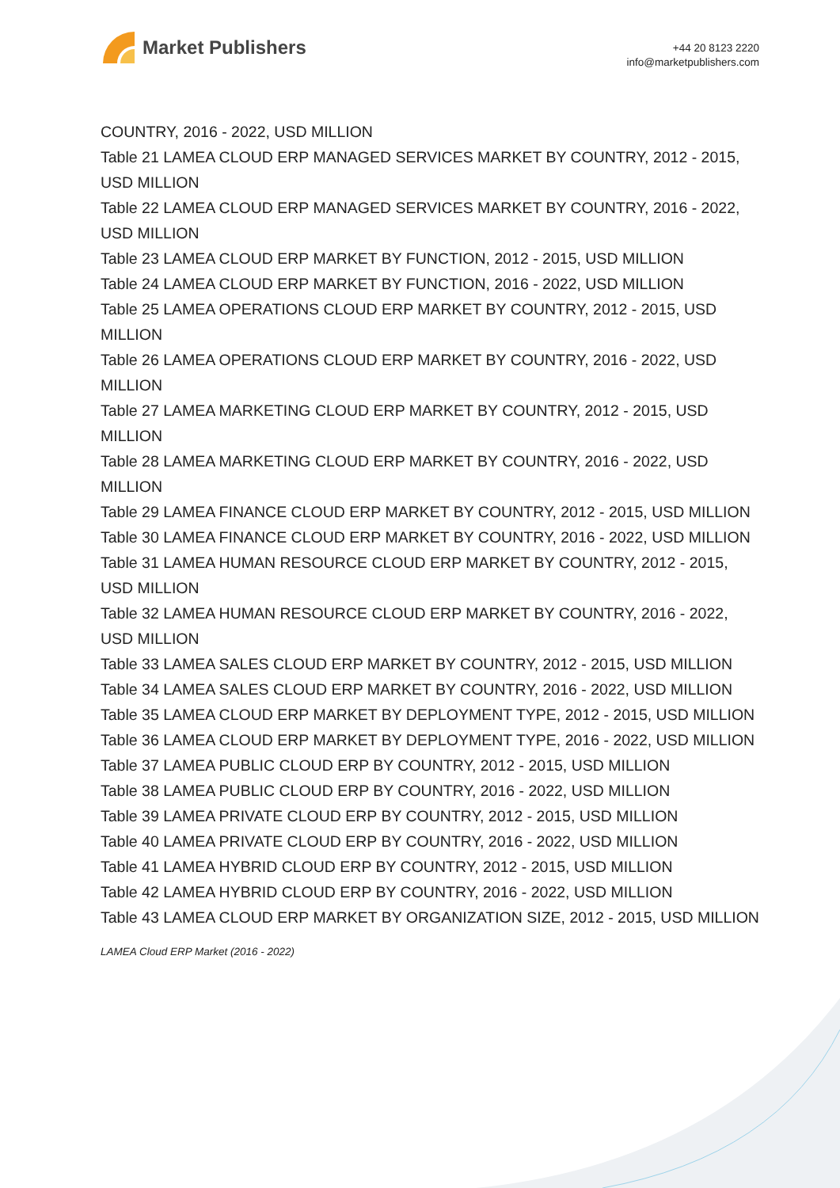Market Publishers
+44 20 8123 2220
info@marketpublishers.com
COUNTRY, 2016 - 2022, USD MILLION
Table 21 LAMEA CLOUD ERP MANAGED SERVICES MARKET BY COUNTRY, 2012 - 2015, USD MILLION
Table 22 LAMEA CLOUD ERP MANAGED SERVICES MARKET BY COUNTRY, 2016 - 2022, USD MILLION
Table 23 LAMEA CLOUD ERP MARKET BY FUNCTION, 2012 - 2015, USD MILLION
Table 24 LAMEA CLOUD ERP MARKET BY FUNCTION, 2016 - 2022, USD MILLION
Table 25 LAMEA OPERATIONS CLOUD ERP MARKET BY COUNTRY, 2012 - 2015, USD MILLION
Table 26 LAMEA OPERATIONS CLOUD ERP MARKET BY COUNTRY, 2016 - 2022, USD MILLION
Table 27 LAMEA MARKETING CLOUD ERP MARKET BY COUNTRY, 2012 - 2015, USD MILLION
Table 28 LAMEA MARKETING CLOUD ERP MARKET BY COUNTRY, 2016 - 2022, USD MILLION
Table 29 LAMEA FINANCE CLOUD ERP MARKET BY COUNTRY, 2012 - 2015, USD MILLION
Table 30 LAMEA FINANCE CLOUD ERP MARKET BY COUNTRY, 2016 - 2022, USD MILLION
Table 31 LAMEA HUMAN RESOURCE CLOUD ERP MARKET BY COUNTRY, 2012 - 2015, USD MILLION
Table 32 LAMEA HUMAN RESOURCE CLOUD ERP MARKET BY COUNTRY, 2016 - 2022, USD MILLION
Table 33 LAMEA SALES CLOUD ERP MARKET BY COUNTRY, 2012 - 2015, USD MILLION
Table 34 LAMEA SALES CLOUD ERP MARKET BY COUNTRY, 2016 - 2022, USD MILLION
Table 35 LAMEA CLOUD ERP MARKET BY DEPLOYMENT TYPE, 2012 - 2015, USD MILLION
Table 36 LAMEA CLOUD ERP MARKET BY DEPLOYMENT TYPE, 2016 - 2022, USD MILLION
Table 37 LAMEA PUBLIC CLOUD ERP BY COUNTRY, 2012 - 2015, USD MILLION
Table 38 LAMEA PUBLIC CLOUD ERP BY COUNTRY, 2016 - 2022, USD MILLION
Table 39 LAMEA PRIVATE CLOUD ERP BY COUNTRY, 2012 - 2015, USD MILLION
Table 40 LAMEA PRIVATE CLOUD ERP BY COUNTRY, 2016 - 2022, USD MILLION
Table 41 LAMEA HYBRID CLOUD ERP BY COUNTRY, 2012 - 2015, USD MILLION
Table 42 LAMEA HYBRID CLOUD ERP BY COUNTRY, 2016 - 2022, USD MILLION
Table 43 LAMEA CLOUD ERP MARKET BY ORGANIZATION SIZE, 2012 - 2015, USD MILLION
LAMEA Cloud ERP Market (2016 - 2022)